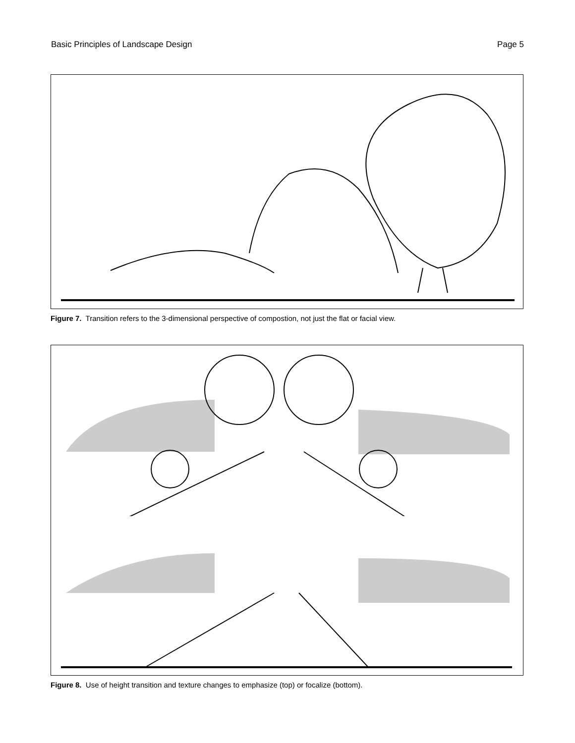Basic Principles of Landscape Design Page 5
Figure 7. Transition refers to the 3-dimensional perspective of compostion, not just the flat or facial view.
Figure 8. Use of height transition and texture changes to emphasize (top) or focalize (bottom).